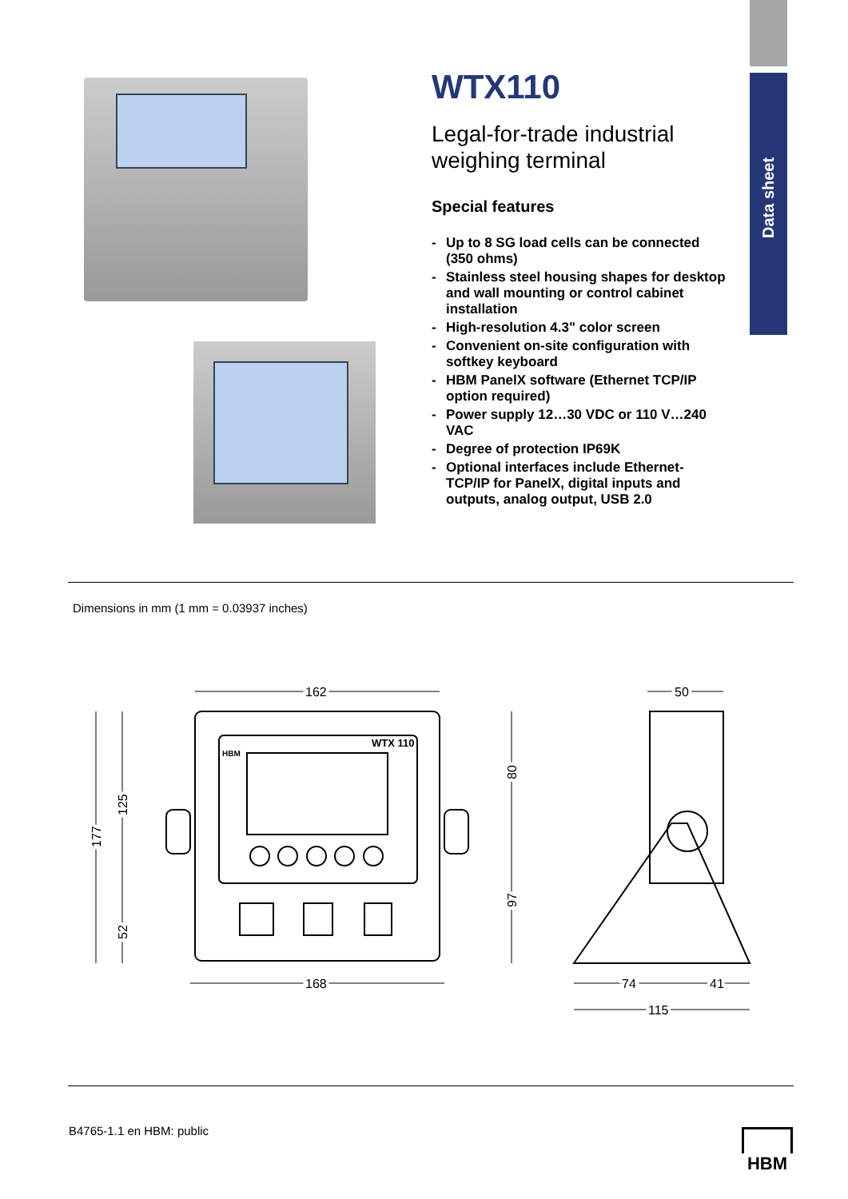Data sheet
WTX110
Legal-for-trade industrial weighing terminal
Special features
- Up to 8 SG load cells can be connected (350 ohms)
- Stainless steel housing shapes for desktop and wall mounting or control cabinet installation
- High-resolution 4.3" color screen
- Convenient on-site configuration with softkey keyboard
- HBM PanelX software (Ethernet TCP/IP option required)
- Power supply 12…30 VDC or 110 V…240 VAC
- Degree of protection IP69K
- Optional interfaces include Ethernet-TCP/IP for PanelX, digital inputs and outputs, analog output, USB 2.0
Dimensions in mm (1 mm = 0.03937 inches)
162
168
50
74
41
115
WTX 110
HBM
177
125
52
80
97
B4765-1.1 en HBM: public HBM